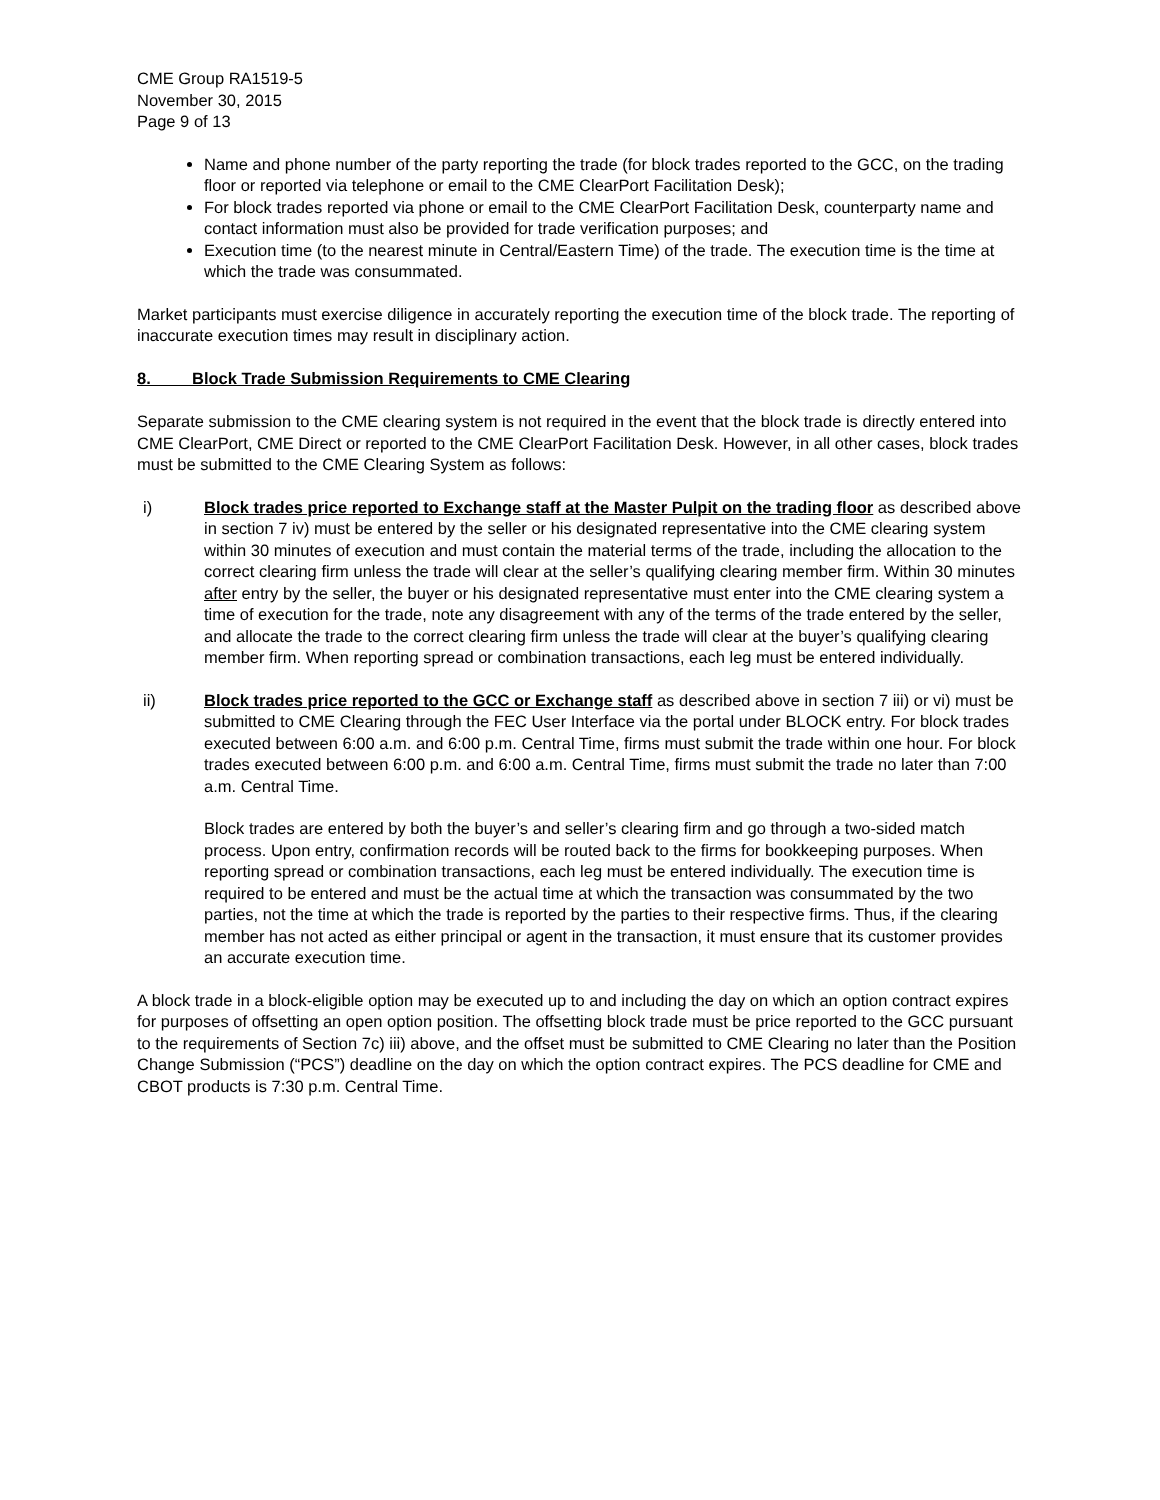CME Group RA1519-5
November 30, 2015
Page 9 of 13
Name and phone number of the party reporting the trade (for block trades reported to the GCC, on the trading floor or reported via telephone or email to the CME ClearPort Facilitation Desk);
For block trades reported via phone or email to the CME ClearPort Facilitation Desk, counterparty name and contact information must also be provided for trade verification purposes; and
Execution time (to the nearest minute in Central/Eastern Time) of the trade. The execution time is the time at which the trade was consummated.
Market participants must exercise diligence in accurately reporting the execution time of the block trade. The reporting of inaccurate execution times may result in disciplinary action.
8. Block Trade Submission Requirements to CME Clearing
Separate submission to the CME clearing system is not required in the event that the block trade is directly entered into CME ClearPort, CME Direct or reported to the CME ClearPort Facilitation Desk. However, in all other cases, block trades must be submitted to the CME Clearing System as follows:
i) Block trades price reported to Exchange staff at the Master Pulpit on the trading floor as described above in section 7 iv) must be entered by the seller or his designated representative into the CME clearing system within 30 minutes of execution and must contain the material terms of the trade, including the allocation to the correct clearing firm unless the trade will clear at the seller’s qualifying clearing member firm. Within 30 minutes after entry by the seller, the buyer or his designated representative must enter into the CME clearing system a time of execution for the trade, note any disagreement with any of the terms of the trade entered by the seller, and allocate the trade to the correct clearing firm unless the trade will clear at the buyer’s qualifying clearing member firm. When reporting spread or combination transactions, each leg must be entered individually.
ii) Block trades price reported to the GCC or Exchange staff as described above in section 7 iii) or vi) must be submitted to CME Clearing through the FEC User Interface via the portal under BLOCK entry. For block trades executed between 6:00 a.m. and 6:00 p.m. Central Time, firms must submit the trade within one hour. For block trades executed between 6:00 p.m. and 6:00 a.m. Central Time, firms must submit the trade no later than 7:00 a.m. Central Time.
Block trades are entered by both the buyer’s and seller’s clearing firm and go through a two-sided match process. Upon entry, confirmation records will be routed back to the firms for bookkeeping purposes. When reporting spread or combination transactions, each leg must be entered individually. The execution time is required to be entered and must be the actual time at which the transaction was consummated by the two parties, not the time at which the trade is reported by the parties to their respective firms. Thus, if the clearing member has not acted as either principal or agent in the transaction, it must ensure that its customer provides an accurate execution time.
A block trade in a block-eligible option may be executed up to and including the day on which an option contract expires for purposes of offsetting an open option position. The offsetting block trade must be price reported to the GCC pursuant to the requirements of Section 7c) iii) above, and the offset must be submitted to CME Clearing no later than the Position Change Submission (“PCS”) deadline on the day on which the option contract expires. The PCS deadline for CME and CBOT products is 7:30 p.m. Central Time.